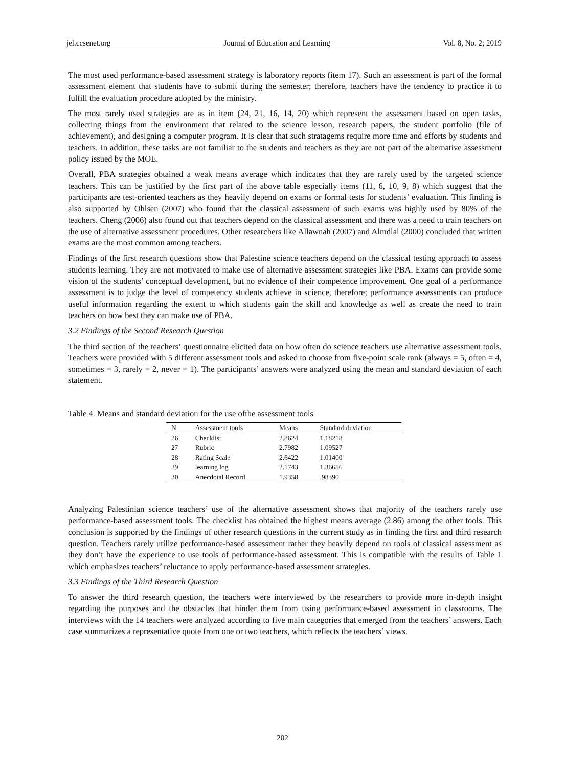jel.ccsenet.org Journal of Education and Learning Vol. 8, No. 2; 2019
The most used performance-based assessment strategy is laboratory reports (item 17). Such an assessment is part of the formal assessment element that students have to submit during the semester; therefore, teachers have the tendency to practice it to fulfill the evaluation procedure adopted by the ministry.
The most rarely used strategies are as in item (24, 21, 16, 14, 20) which represent the assessment based on open tasks, collecting things from the environment that related to the science lesson, research papers, the student portfolio (file of achievement), and designing a computer program. It is clear that such stratagems require more time and efforts by students and teachers. In addition, these tasks are not familiar to the students and teachers as they are not part of the alternative assessment policy issued by the MOE.
Overall, PBA strategies obtained a weak means average which indicates that they are rarely used by the targeted science teachers. This can be justified by the first part of the above table especially items (11, 6, 10, 9, 8) which suggest that the participants are test-oriented teachers as they heavily depend on exams or formal tests for students’ evaluation. This finding is also supported by Ohlsen (2007) who found that the classical assessment of such exams was highly used by 80% of the teachers. Cheng (2006) also found out that teachers depend on the classical assessment and there was a need to train teachers on the use of alternative assessment procedures. Other researchers like Allawnah (2007) and Almdlal (2000) concluded that written exams are the most common among teachers.
Findings of the first research questions show that Palestine science teachers depend on the classical testing approach to assess students learning. They are not motivated to make use of alternative assessment strategies like PBA. Exams can provide some vision of the students’ conceptual development, but no evidence of their competence improvement. One goal of a performance assessment is to judge the level of competency students achieve in science, therefore; performance assessments can produce useful information regarding the extent to which students gain the skill and knowledge as well as create the need to train teachers on how best they can make use of PBA.
3.2 Findings of the Second Research Question
The third section of the teachers’ questionnaire elicited data on how often do science teachers use alternative assessment tools. Teachers were provided with 5 different assessment tools and asked to choose from five-point scale rank (always = 5, often = 4, sometimes = 3, rarely = 2, never = 1). The participants’ answers were analyzed using the mean and standard deviation of each statement.
Table 4. Means and standard deviation for the use ofthe assessment tools
| N | Assessment tools | Means | Standard deviation |
| --- | --- | --- | --- |
| 26 | Checklist | 2.8624 | 1.18218 |
| 27 | Rubric | 2.7982 | 1.09527 |
| 28 | Rating Scale | 2.6422 | 1.01400 |
| 29 | learning log | 2.1743 | 1.36656 |
| 30 | Anecdotal Record | 1.9358 | .98390 |
Analyzing Palestinian science teachers’ use of the alternative assessment shows that majority of the teachers rarely use performance-based assessment tools. The checklist has obtained the highest means average (2.86) among the other tools. This conclusion is supported by the findings of other research questions in the current study as in finding the first and third research question. Teachers rarely utilize performance-based assessment rather they heavily depend on tools of classical assessment as they don’t have the experience to use tools of performance-based assessment. This is compatible with the results of Table 1 which emphasizes teachers’ reluctance to apply performance-based assessment strategies.
3.3 Findings of the Third Research Question
To answer the third research question, the teachers were interviewed by the researchers to provide more in-depth insight regarding the purposes and the obstacles that hinder them from using performance-based assessment in classrooms. The interviews with the 14 teachers were analyzed according to five main categories that emerged from the teachers’ answers. Each case summarizes a representative quote from one or two teachers, which reflects the teachers’ views.
202